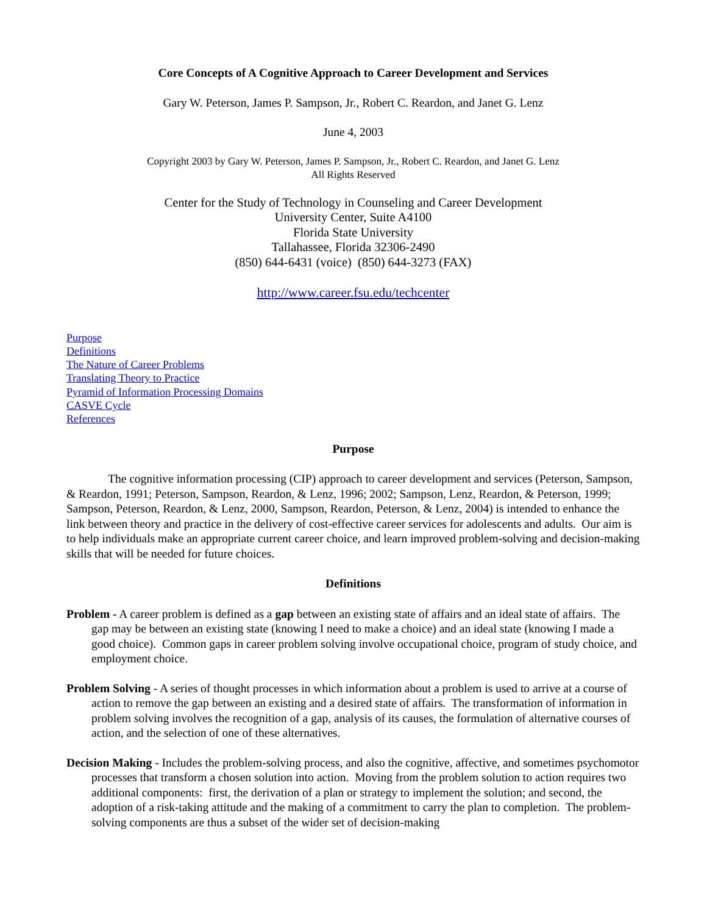Core Concepts of A Cognitive Approach to Career Development and Services
Gary W. Peterson, James P. Sampson, Jr., Robert C. Reardon, and Janet G. Lenz
June 4, 2003
Copyright 2003 by Gary W. Peterson, James P. Sampson, Jr., Robert C. Reardon, and Janet G. Lenz
All Rights Reserved
Center for the Study of Technology in Counseling and Career Development
University Center, Suite A4100
Florida State University
Tallahassee, Florida 32306-2490
(850) 644-6431 (voice) (850) 644-3273 (FAX)
http://www.career.fsu.edu/techcenter
Purpose
Definitions
The Nature of Career Problems
Translating Theory to Practice
Pyramid of Information Processing Domains
CASVE Cycle
References
Purpose
The cognitive information processing (CIP) approach to career development and services (Peterson, Sampson, & Reardon, 1991; Peterson, Sampson, Reardon, & Lenz, 1996; 2002; Sampson, Lenz, Reardon, & Peterson, 1999; Sampson, Peterson, Reardon, & Lenz, 2000, Sampson, Reardon, Peterson, & Lenz, 2004) is intended to enhance the link between theory and practice in the delivery of cost-effective career services for adolescents and adults. Our aim is to help individuals make an appropriate current career choice, and learn improved problem-solving and decision-making skills that will be needed for future choices.
Definitions
Problem - A career problem is defined as a gap between an existing state of affairs and an ideal state of affairs. The gap may be between an existing state (knowing I need to make a choice) and an ideal state (knowing I made a good choice). Common gaps in career problem solving involve occupational choice, program of study choice, and employment choice.
Problem Solving - A series of thought processes in which information about a problem is used to arrive at a course of action to remove the gap between an existing and a desired state of affairs. The transformation of information in problem solving involves the recognition of a gap, analysis of its causes, the formulation of alternative courses of action, and the selection of one of these alternatives.
Decision Making - Includes the problem-solving process, and also the cognitive, affective, and sometimes psychomotor processes that transform a chosen solution into action. Moving from the problem solution to action requires two additional components: first, the derivation of a plan or strategy to implement the solution; and second, the adoption of a risk-taking attitude and the making of a commitment to carry the plan to completion. The problem-solving components are thus a subset of the wider set of decision-making